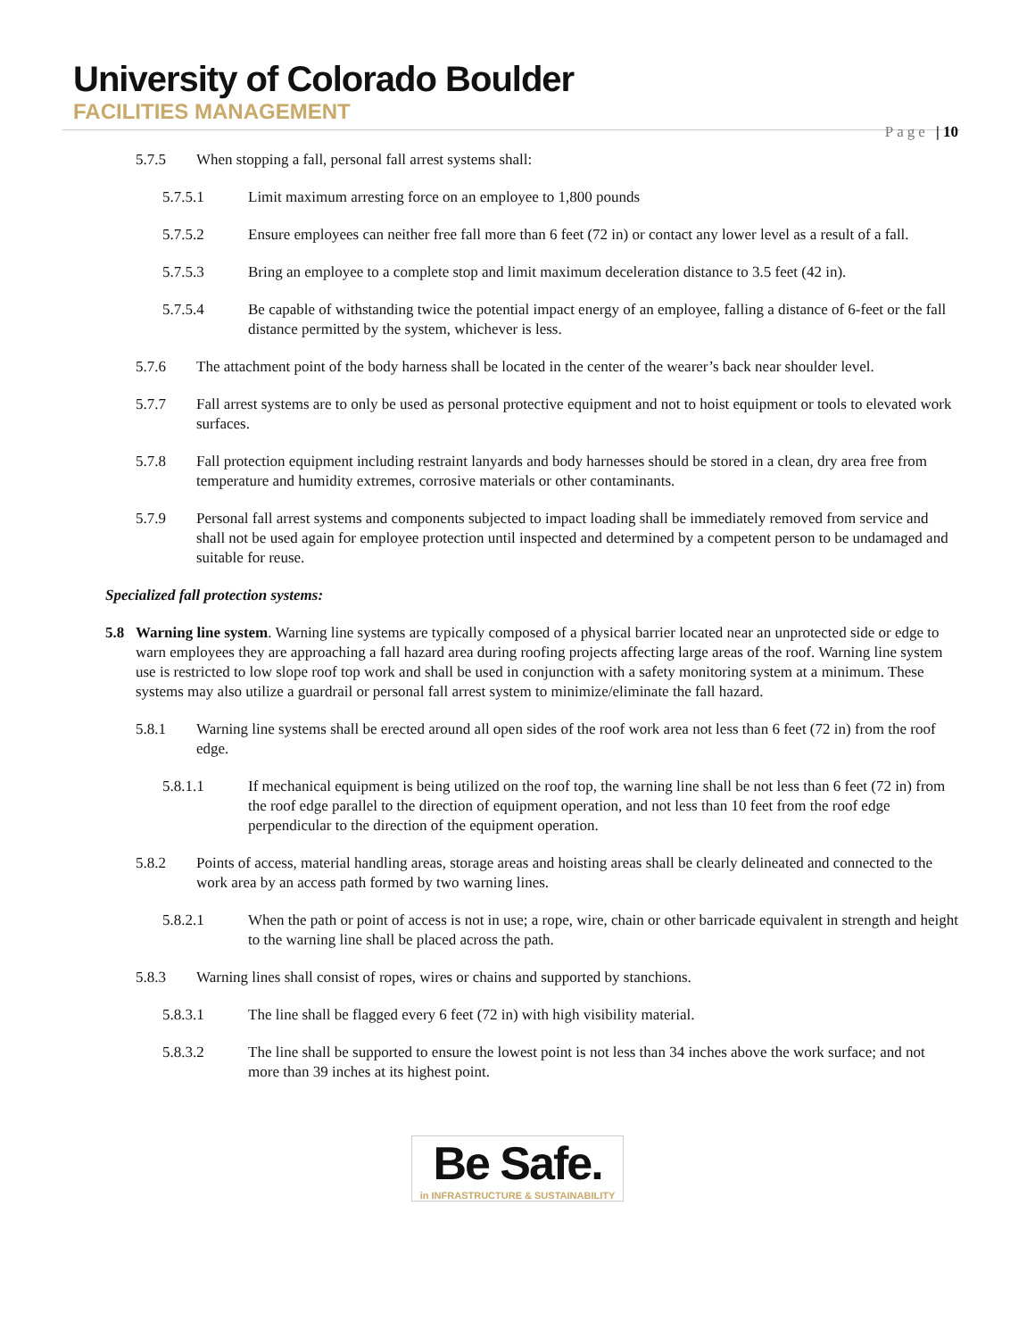University of Colorado Boulder
FACILITIES MANAGEMENT
Page | 10
5.7.5 When stopping a fall, personal fall arrest systems shall:
5.7.5.1 Limit maximum arresting force on an employee to 1,800 pounds
5.7.5.2 Ensure employees can neither free fall more than 6 feet (72 in) or contact any lower level as a result of a fall.
5.7.5.3 Bring an employee to a complete stop and limit maximum deceleration distance to 3.5 feet (42 in).
5.7.5.4 Be capable of withstanding twice the potential impact energy of an employee, falling a distance of 6-feet or the fall distance permitted by the system, whichever is less.
5.7.6 The attachment point of the body harness shall be located in the center of the wearer’s back near shoulder level.
5.7.7 Fall arrest systems are to only be used as personal protective equipment and not to hoist equipment or tools to elevated work surfaces.
5.7.8 Fall protection equipment including restraint lanyards and body harnesses should be stored in a clean, dry area free from temperature and humidity extremes, corrosive materials or other contaminants.
5.7.9 Personal fall arrest systems and components subjected to impact loading shall be immediately removed from service and shall not be used again for employee protection until inspected and determined by a competent person to be undamaged and suitable for reuse.
Specialized fall protection systems:
5.8 Warning line system. Warning line systems are typically composed of a physical barrier located near an unprotected side or edge to warn employees they are approaching a fall hazard area during roofing projects affecting large areas of the roof. Warning line system use is restricted to low slope roof top work and shall be used in conjunction with a safety monitoring system at a minimum. These systems may also utilize a guardrail or personal fall arrest system to minimize/eliminate the fall hazard.
5.8.1 Warning line systems shall be erected around all open sides of the roof work area not less than 6 feet (72 in) from the roof edge.
5.8.1.1 If mechanical equipment is being utilized on the roof top, the warning line shall be not less than 6 feet (72 in) from the roof edge parallel to the direction of equipment operation, and not less than 10 feet from the roof edge perpendicular to the direction of the equipment operation.
5.8.2 Points of access, material handling areas, storage areas and hoisting areas shall be clearly delineated and connected to the work area by an access path formed by two warning lines.
5.8.2.1 When the path or point of access is not in use; a rope, wire, chain or other barricade equivalent in strength and height to the warning line shall be placed across the path.
5.8.3 Warning lines shall consist of ropes, wires or chains and supported by stanchions.
5.8.3.1 The line shall be flagged every 6 feet (72 in) with high visibility material.
5.8.3.2 The line shall be supported to ensure the lowest point is not less than 34 inches above the work surface; and not more than 39 inches at its highest point.
Be Safe.
in INFRASTRUCTURE & SUSTAINABILITY